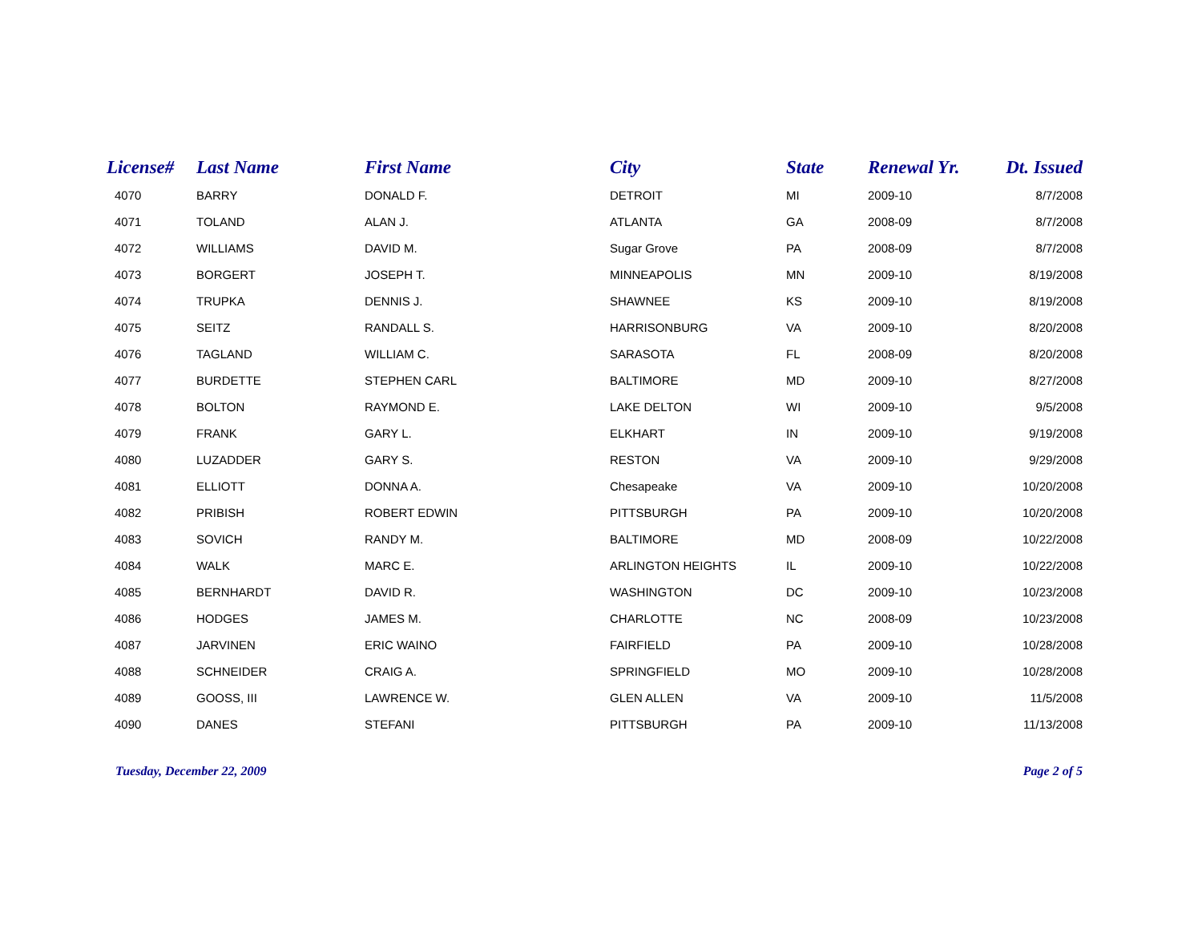| License# | Last Name | First Name | City | State | Renewal Yr. | Dt. Issued |
| --- | --- | --- | --- | --- | --- | --- |
| 4070 | BARRY | DONALD F. | DETROIT | MI | 2009-10 | 8/7/2008 |
| 4071 | TOLAND | ALAN J. | ATLANTA | GA | 2008-09 | 8/7/2008 |
| 4072 | WILLIAMS | DAVID M. | Sugar Grove | PA | 2008-09 | 8/7/2008 |
| 4073 | BORGERT | JOSEPH T. | MINNEAPOLIS | MN | 2009-10 | 8/19/2008 |
| 4074 | TRUPKA | DENNIS J. | SHAWNEE | KS | 2009-10 | 8/19/2008 |
| 4075 | SEITZ | RANDALL S. | HARRISONBURG | VA | 2009-10 | 8/20/2008 |
| 4076 | TAGLAND | WILLIAM C. | SARASOTA | FL | 2008-09 | 8/20/2008 |
| 4077 | BURDETTE | STEPHEN CARL | BALTIMORE | MD | 2009-10 | 8/27/2008 |
| 4078 | BOLTON | RAYMOND E. | LAKE DELTON | WI | 2009-10 | 9/5/2008 |
| 4079 | FRANK | GARY L. | ELKHART | IN | 2009-10 | 9/19/2008 |
| 4080 | LUZADDER | GARY S. | RESTON | VA | 2009-10 | 9/29/2008 |
| 4081 | ELLIOTT | DONNA A. | Chesapeake | VA | 2009-10 | 10/20/2008 |
| 4082 | PRIBISH | ROBERT EDWIN | PITTSBURGH | PA | 2009-10 | 10/20/2008 |
| 4083 | SOVICH | RANDY M. | BALTIMORE | MD | 2008-09 | 10/22/2008 |
| 4084 | WALK | MARC E. | ARLINGTON HEIGHTS | IL | 2009-10 | 10/22/2008 |
| 4085 | BERNHARDT | DAVID R. | WASHINGTON | DC | 2009-10 | 10/23/2008 |
| 4086 | HODGES | JAMES M. | CHARLOTTE | NC | 2008-09 | 10/23/2008 |
| 4087 | JARVINEN | ERIC WAINO | FAIRFIELD | PA | 2009-10 | 10/28/2008 |
| 4088 | SCHNEIDER | CRAIG A. | SPRINGFIELD | MO | 2009-10 | 10/28/2008 |
| 4089 | GOOSS, III | LAWRENCE W. | GLEN ALLEN | VA | 2009-10 | 11/5/2008 |
| 4090 | DANES | STEFANI | PITTSBURGH | PA | 2009-10 | 11/13/2008 |
Tuesday, December 22, 2009 Page 2 of 5